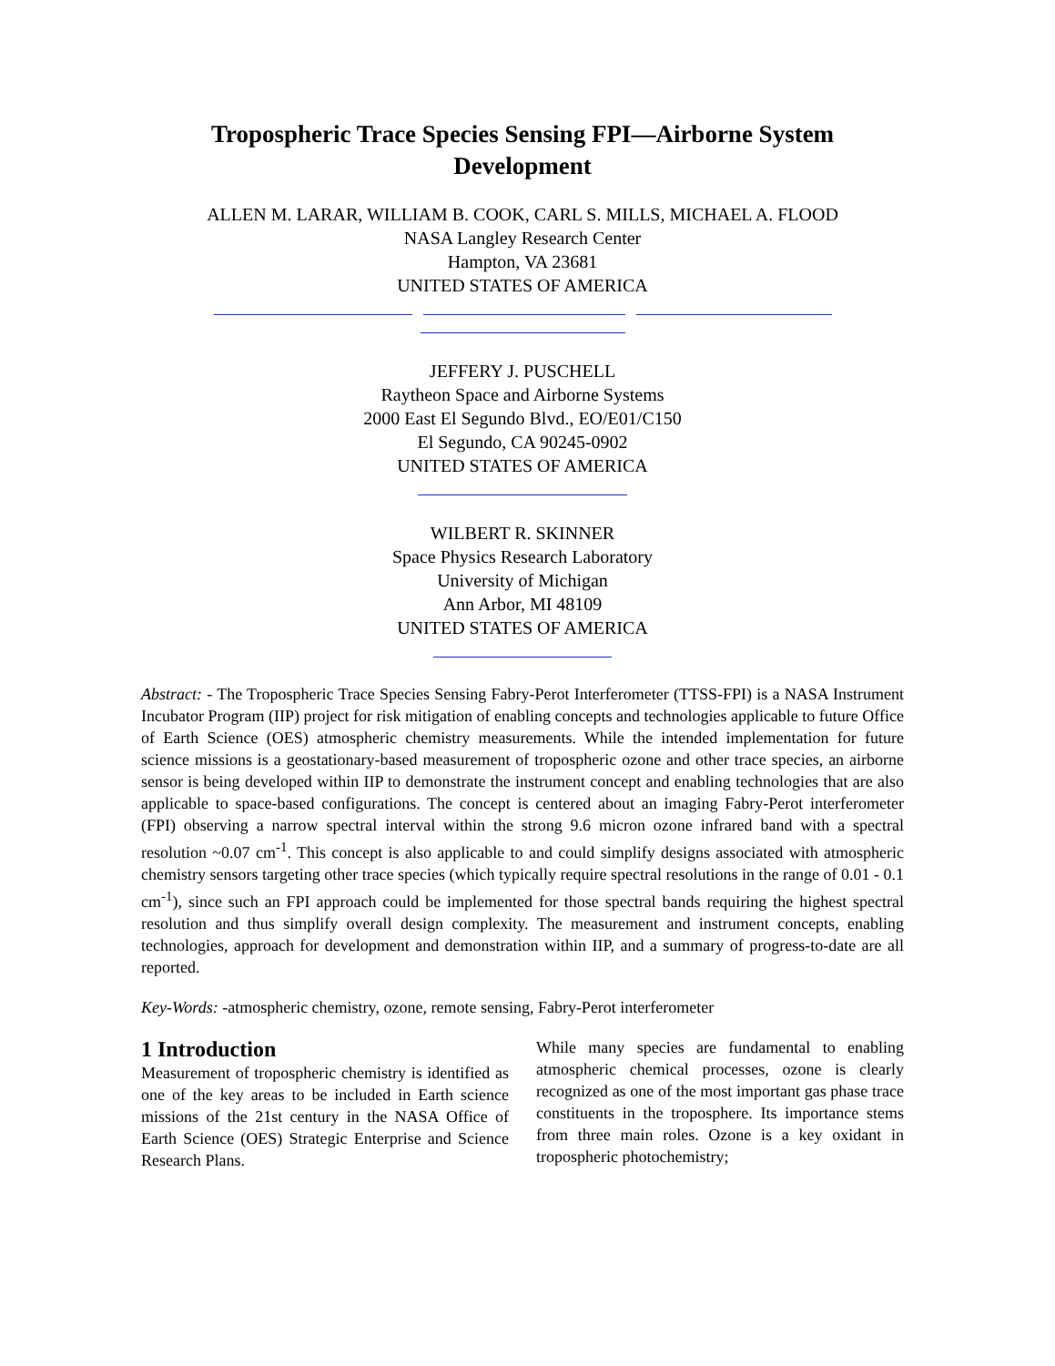Tropospheric Trace Species Sensing FPI—Airborne System Development
ALLEN M. LARAR, WILLIAM B. COOK, CARL S. MILLS, MICHAEL A. FLOOD
NASA Langley Research Center
Hampton, VA 23681
UNITED STATES OF AMERICA
JEFFERY J. PUSCHELL
Raytheon Space and Airborne Systems
2000 East El Segundo Blvd., EO/E01/C150
El Segundo, CA 90245-0902
UNITED STATES OF AMERICA
WILBERT R. SKINNER
Space Physics Research Laboratory
University of Michigan
Ann Arbor, MI 48109
UNITED STATES OF AMERICA
Abstract: - The Tropospheric Trace Species Sensing Fabry-Perot Interferometer (TTSS-FPI) is a NASA Instrument Incubator Program (IIP) project for risk mitigation of enabling concepts and technologies applicable to future Office of Earth Science (OES) atmospheric chemistry measurements. While the intended implementation for future science missions is a geostationary-based measurement of tropospheric ozone and other trace species, an airborne sensor is being developed within IIP to demonstrate the instrument concept and enabling technologies that are also applicable to space-based configurations. The concept is centered about an imaging Fabry-Perot interferometer (FPI) observing a narrow spectral interval within the strong 9.6 micron ozone infrared band with a spectral resolution ~0.07 cm<sup>-1</sup>. This concept is also applicable to and could simplify designs associated with atmospheric chemistry sensors targeting other trace species (which typically require spectral resolutions in the range of 0.01 - 0.1 cm<sup>-1</sup>), since such an FPI approach could be implemented for those spectral bands requiring the highest spectral resolution and thus simplify overall design complexity. The measurement and instrument concepts, enabling technologies, approach for development and demonstration within IIP, and a summary of progress-to-date are all reported.
Key-Words: -atmospheric chemistry, ozone, remote sensing, Fabry-Perot interferometer
1 Introduction
Measurement of tropospheric chemistry is identified as one of the key areas to be included in Earth science missions of the 21st century in the NASA Office of Earth Science (OES) Strategic Enterprise and Science Research Plans.
While many species are fundamental to enabling atmospheric chemical processes, ozone is clearly recognized as one of the most important gas phase trace constituents in the troposphere. Its importance stems from three main roles. Ozone is a key oxidant in tropospheric photochemistry;